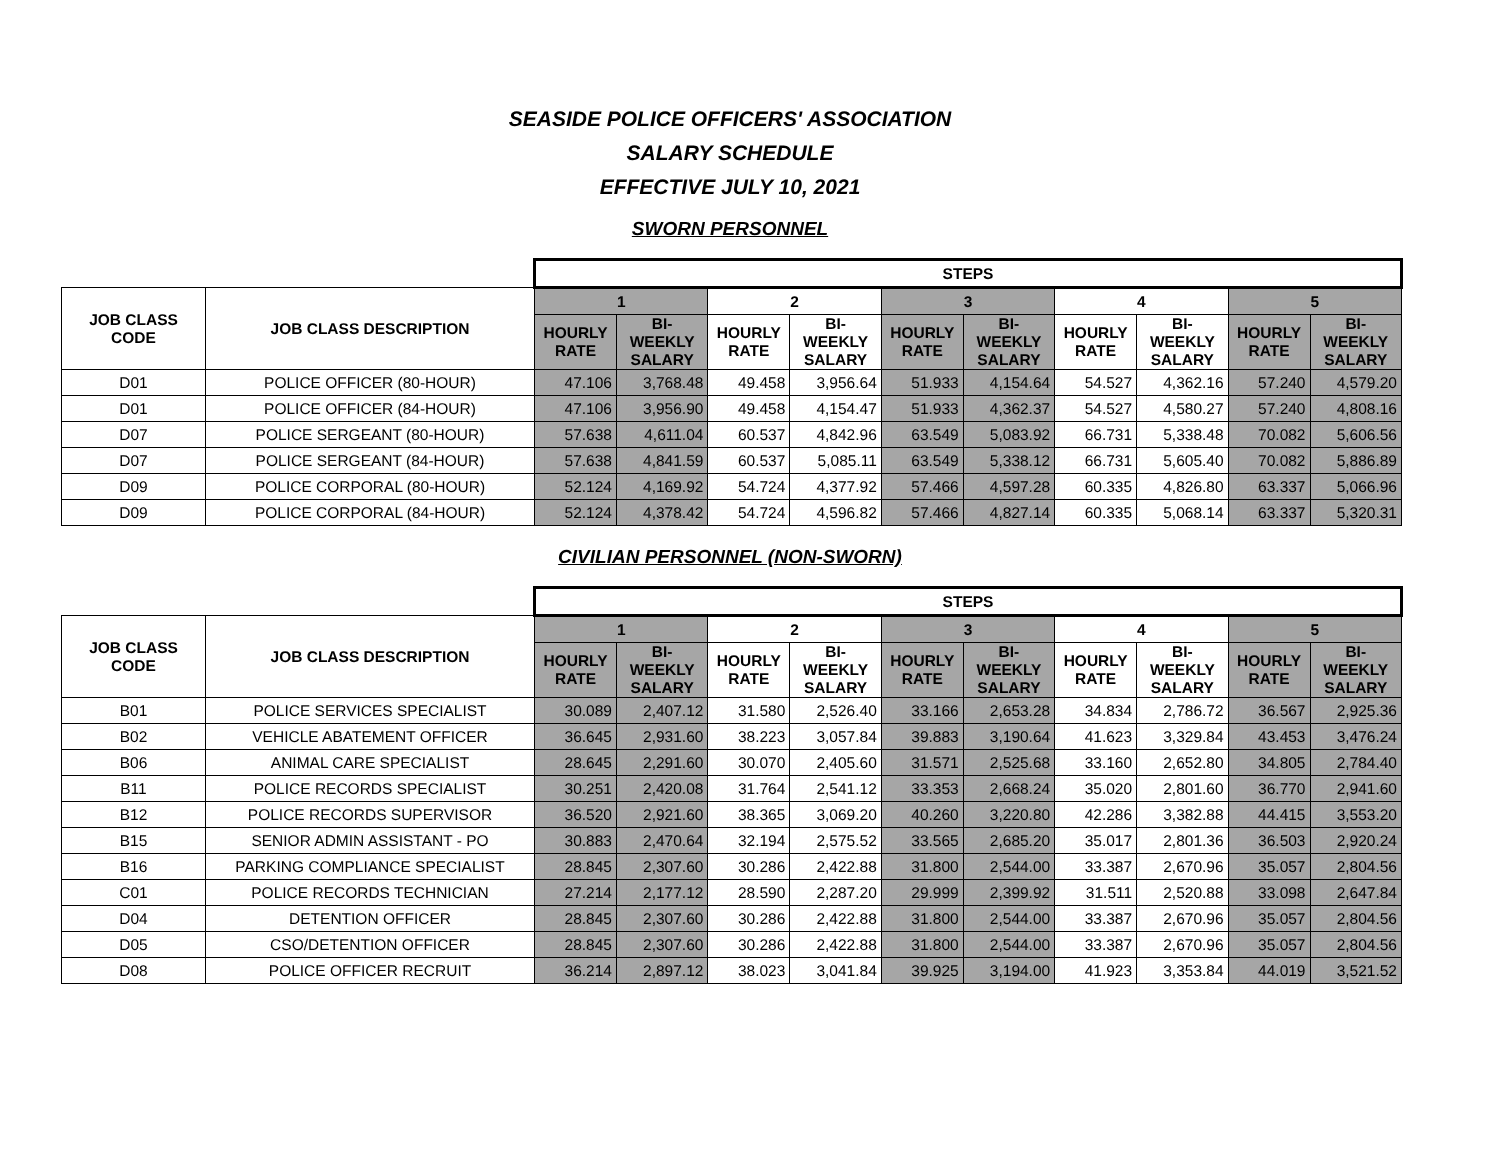SEASIDE POLICE OFFICERS' ASSOCIATION
SALARY SCHEDULE
EFFECTIVE JULY 10, 2021
SWORN PERSONNEL
| | | STEPS | | | | | | | | | |
| --- | --- | --- | --- | --- | --- | --- | --- | --- | --- | --- | --- |
| JOB CLASS CODE | JOB CLASS DESCRIPTION | 1 | | 2 | | 3 | | 4 | | 5 | |
| | | HOURLY RATE | BI-WEEKLY SALARY | HOURLY RATE | BI-WEEKLY SALARY | HOURLY RATE | BI-WEEKLY SALARY | HOURLY RATE | BI-WEEKLY SALARY | HOURLY RATE | BI-WEEKLY SALARY |
| D01 | POLICE OFFICER (80-HOUR) | 47.106 | 3,768.48 | 49.458 | 3,956.64 | 51.933 | 4,154.64 | 54.527 | 4,362.16 | 57.240 | 4,579.20 |
| D01 | POLICE OFFICER (84-HOUR) | 47.106 | 3,956.90 | 49.458 | 4,154.47 | 51.933 | 4,362.37 | 54.527 | 4,580.27 | 57.240 | 4,808.16 |
| D07 | POLICE SERGEANT (80-HOUR) | 57.638 | 4,611.04 | 60.537 | 4,842.96 | 63.549 | 5,083.92 | 66.731 | 5,338.48 | 70.082 | 5,606.56 |
| D07 | POLICE SERGEANT (84-HOUR) | 57.638 | 4,841.59 | 60.537 | 5,085.11 | 63.549 | 5,338.12 | 66.731 | 5,605.40 | 70.082 | 5,886.89 |
| D09 | POLICE CORPORAL (80-HOUR) | 52.124 | 4,169.92 | 54.724 | 4,377.92 | 57.466 | 4,597.28 | 60.335 | 4,826.80 | 63.337 | 5,066.96 |
| D09 | POLICE CORPORAL (84-HOUR) | 52.124 | 4,378.42 | 54.724 | 4,596.82 | 57.466 | 4,827.14 | 60.335 | 5,068.14 | 63.337 | 5,320.31 |
CIVILIAN PERSONNEL (NON-SWORN)
| | | STEPS | | | | | | | | | |
| --- | --- | --- | --- | --- | --- | --- | --- | --- | --- | --- | --- |
| JOB CLASS CODE | JOB CLASS DESCRIPTION | 1 | | 2 | | 3 | | 4 | | 5 | |
| | | HOURLY RATE | BI-WEEKLY SALARY | HOURLY RATE | BI-WEEKLY SALARY | HOURLY RATE | BI-WEEKLY SALARY | HOURLY RATE | BI-WEEKLY SALARY | HOURLY RATE | BI-WEEKLY SALARY |
| B01 | POLICE SERVICES SPECIALIST | 30.089 | 2,407.12 | 31.580 | 2,526.40 | 33.166 | 2,653.28 | 34.834 | 2,786.72 | 36.567 | 2,925.36 |
| B02 | VEHICLE ABATEMENT OFFICER | 36.645 | 2,931.60 | 38.223 | 3,057.84 | 39.883 | 3,190.64 | 41.623 | 3,329.84 | 43.453 | 3,476.24 |
| B06 | ANIMAL CARE SPECIALIST | 28.645 | 2,291.60 | 30.070 | 2,405.60 | 31.571 | 2,525.68 | 33.160 | 2,652.80 | 34.805 | 2,784.40 |
| B11 | POLICE RECORDS SPECIALIST | 30.251 | 2,420.08 | 31.764 | 2,541.12 | 33.353 | 2,668.24 | 35.020 | 2,801.60 | 36.770 | 2,941.60 |
| B12 | POLICE RECORDS SUPERVISOR | 36.520 | 2,921.60 | 38.365 | 3,069.20 | 40.260 | 3,220.80 | 42.286 | 3,382.88 | 44.415 | 3,553.20 |
| B15 | SENIOR ADMIN ASSISTANT - PO | 30.883 | 2,470.64 | 32.194 | 2,575.52 | 33.565 | 2,685.20 | 35.017 | 2,801.36 | 36.503 | 2,920.24 |
| B16 | PARKING COMPLIANCE SPECIALIST | 28.845 | 2,307.60 | 30.286 | 2,422.88 | 31.800 | 2,544.00 | 33.387 | 2,670.96 | 35.057 | 2,804.56 |
| C01 | POLICE RECORDS TECHNICIAN | 27.214 | 2,177.12 | 28.590 | 2,287.20 | 29.999 | 2,399.92 | 31.511 | 2,520.88 | 33.098 | 2,647.84 |
| D04 | DETENTION OFFICER | 28.845 | 2,307.60 | 30.286 | 2,422.88 | 31.800 | 2,544.00 | 33.387 | 2,670.96 | 35.057 | 2,804.56 |
| D05 | CSO/DETENTION OFFICER | 28.845 | 2,307.60 | 30.286 | 2,422.88 | 31.800 | 2,544.00 | 33.387 | 2,670.96 | 35.057 | 2,804.56 |
| D08 | POLICE OFFICER RECRUIT | 36.214 | 2,897.12 | 38.023 | 3,041.84 | 39.925 | 3,194.00 | 41.923 | 3,353.84 | 44.019 | 3,521.52 |